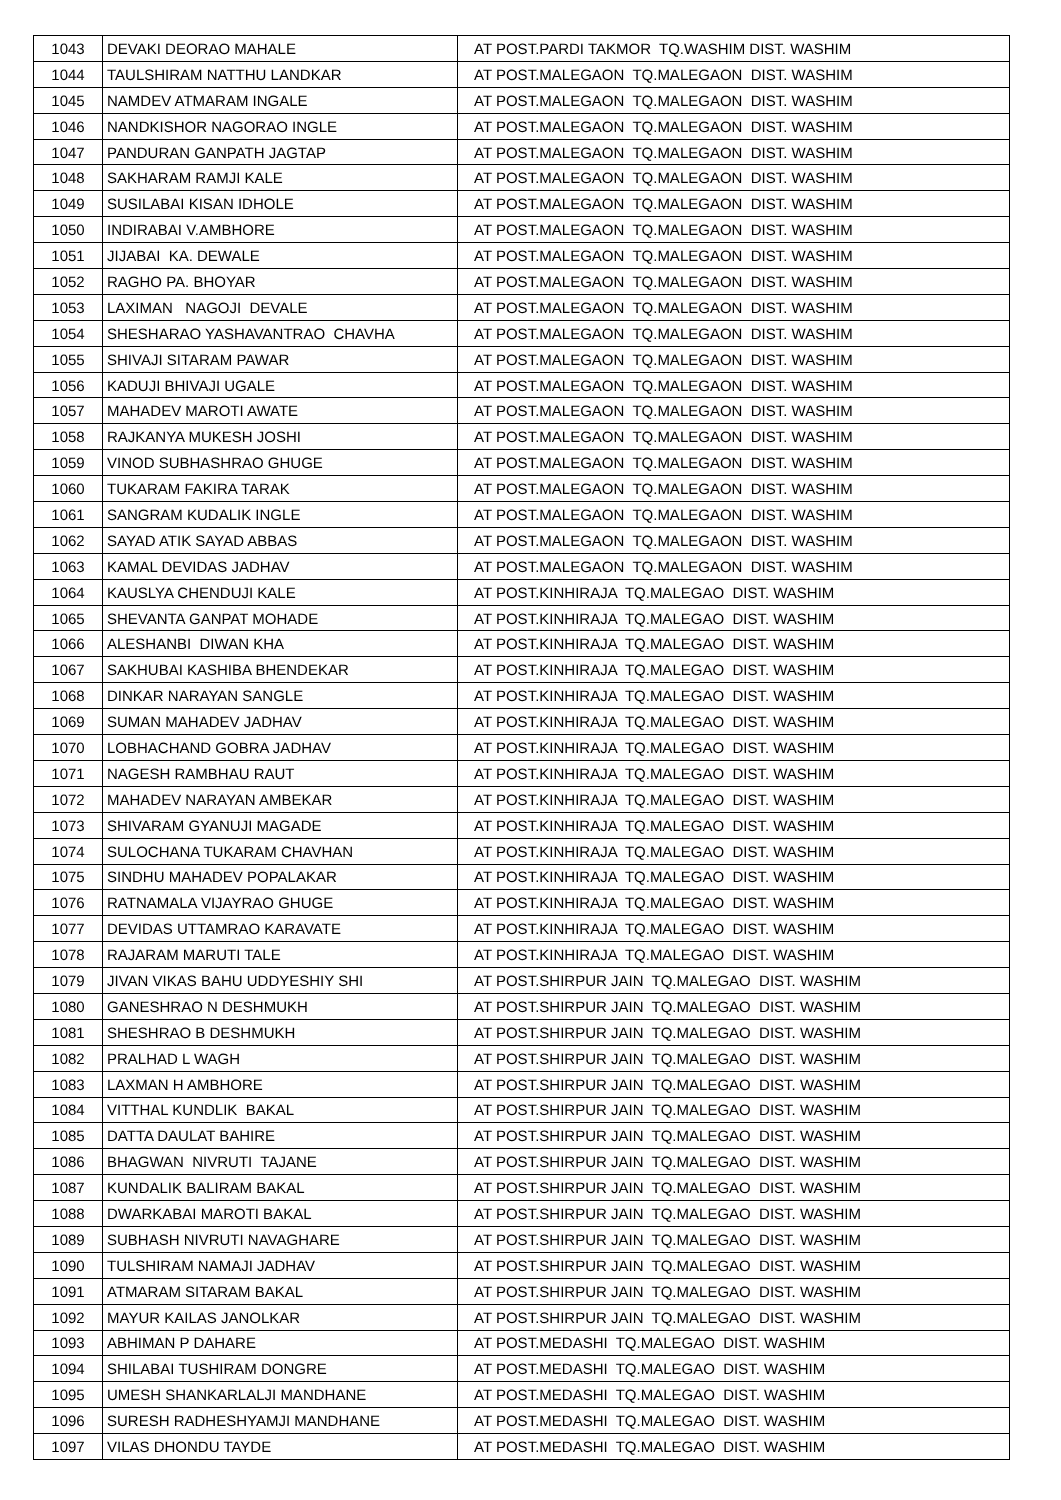| 1043 | DEVAKI DEORAO MAHALE | AT POST.PARDI TAKMOR TQ.WASHIM DIST. WASHIM |
| 1044 | TAULSHIRAM NATTHU LANDKAR | AT POST.MALEGAON TQ.MALEGAON DIST. WASHIM |
| 1045 | NAMDEV ATMARAM INGALE | AT POST.MALEGAON TQ.MALEGAON DIST. WASHIM |
| 1046 | NANDKISHOR NAGORAO INGLE | AT POST.MALEGAON TQ.MALEGAON DIST. WASHIM |
| 1047 | PANDURAN GANPATH JAGTAP | AT POST.MALEGAON TQ.MALEGAON DIST. WASHIM |
| 1048 | SAKHARAM RAMJI KALE | AT POST.MALEGAON TQ.MALEGAON DIST. WASHIM |
| 1049 | SUSILABAI KISAN IDHOLE | AT POST.MALEGAON TQ.MALEGAON DIST. WASHIM |
| 1050 | INDIRABAI V.AMBHORE | AT POST.MALEGAON TQ.MALEGAON DIST. WASHIM |
| 1051 | JIJABAI KA. DEWALE | AT POST.MALEGAON TQ.MALEGAON DIST. WASHIM |
| 1052 | RAGHO PA. BHOYAR | AT POST.MALEGAON TQ.MALEGAON DIST. WASHIM |
| 1053 | LAXIMAN NAGOJI DEVALE | AT POST.MALEGAON TQ.MALEGAON DIST. WASHIM |
| 1054 | SHESHARAO YASHAVANTRAO CHAVHA | AT POST.MALEGAON TQ.MALEGAON DIST. WASHIM |
| 1055 | SHIVAJI SITARAM PAWAR | AT POST.MALEGAON TQ.MALEGAON DIST. WASHIM |
| 1056 | KADUJI BHIVAJI UGALE | AT POST.MALEGAON TQ.MALEGAON DIST. WASHIM |
| 1057 | MAHADEV MAROTI AWATE | AT POST.MALEGAON TQ.MALEGAON DIST. WASHIM |
| 1058 | RAJKANYA MUKESH JOSHI | AT POST.MALEGAON TQ.MALEGAON DIST. WASHIM |
| 1059 | VINOD SUBHASHRAO GHUGE | AT POST.MALEGAON TQ.MALEGAON DIST. WASHIM |
| 1060 | TUKARAM FAKIRA TARAK | AT POST.MALEGAON TQ.MALEGAON DIST. WASHIM |
| 1061 | SANGRAM KUDALIK INGLE | AT POST.MALEGAON TQ.MALEGAON DIST. WASHIM |
| 1062 | SAYAD ATIK SAYAD ABBAS | AT POST.MALEGAON TQ.MALEGAON DIST. WASHIM |
| 1063 | KAMAL DEVIDAS JADHAV | AT POST.MALEGAON TQ.MALEGAON DIST. WASHIM |
| 1064 | KAUSLYA CHENDUJI KALE | AT POST.KINHIRAJA TQ.MALEGAO DIST. WASHIM |
| 1065 | SHEVANTA GANPAT MOHADE | AT POST.KINHIRAJA TQ.MALEGAO DIST. WASHIM |
| 1066 | ALESHANBI DIWAN KHA | AT POST.KINHIRAJA TQ.MALEGAO DIST. WASHIM |
| 1067 | SAKHUBAI KASHIBA BHENDEKAR | AT POST.KINHIRAJA TQ.MALEGAO DIST. WASHIM |
| 1068 | DINKAR NARAYAN SANGLE | AT POST.KINHIRAJA TQ.MALEGAO DIST. WASHIM |
| 1069 | SUMAN MAHADEV JADHAV | AT POST.KINHIRAJA TQ.MALEGAO DIST. WASHIM |
| 1070 | LOBHACHAND GOBRA JADHAV | AT POST.KINHIRAJA TQ.MALEGAO DIST. WASHIM |
| 1071 | NAGESH RAMBHAU RAUT | AT POST.KINHIRAJA TQ.MALEGAO DIST. WASHIM |
| 1072 | MAHADEV NARAYAN AMBEKAR | AT POST.KINHIRAJA TQ.MALEGAO DIST. WASHIM |
| 1073 | SHIVARAM GYANUJI MAGADE | AT POST.KINHIRAJA TQ.MALEGAO DIST. WASHIM |
| 1074 | SULOCHANA TUKARAM CHAVHAN | AT POST.KINHIRAJA TQ.MALEGAO DIST. WASHIM |
| 1075 | SINDHU MAHADEV POPALAKAR | AT POST.KINHIRAJA TQ.MALEGAO DIST. WASHIM |
| 1076 | RATNAMALA VIJAYRAO GHUGE | AT POST.KINHIRAJA TQ.MALEGAO DIST. WASHIM |
| 1077 | DEVIDAS UTTAMRAO KARAVATE | AT POST.KINHIRAJA TQ.MALEGAO DIST. WASHIM |
| 1078 | RAJARAM MARUTI TALE | AT POST.KINHIRAJA TQ.MALEGAO DIST. WASHIM |
| 1079 | JIVAN VIKAS BAHU UDDYESHIY SHI | AT POST.SHIRPUR JAIN TQ.MALEGAO DIST. WASHIM |
| 1080 | GANESHRAO N DESHMUKH | AT POST.SHIRPUR JAIN TQ.MALEGAO DIST. WASHIM |
| 1081 | SHESHRAO B DESHMUKH | AT POST.SHIRPUR JAIN TQ.MALEGAO DIST. WASHIM |
| 1082 | PRALHAD L WAGH | AT POST.SHIRPUR JAIN TQ.MALEGAO DIST. WASHIM |
| 1083 | LAXMAN H AMBHORE | AT POST.SHIRPUR JAIN TQ.MALEGAO DIST. WASHIM |
| 1084 | VITTHAL KUNDLIK BAKAL | AT POST.SHIRPUR JAIN TQ.MALEGAO DIST. WASHIM |
| 1085 | DATTA DAULAT BAHIRE | AT POST.SHIRPUR JAIN TQ.MALEGAO DIST. WASHIM |
| 1086 | BHAGWAN NIVRUTI TAJANE | AT POST.SHIRPUR JAIN TQ.MALEGAO DIST. WASHIM |
| 1087 | KUNDALIK BALIRAM BAKAL | AT POST.SHIRPUR JAIN TQ.MALEGAO DIST. WASHIM |
| 1088 | DWARKABAI MAROTI BAKAL | AT POST.SHIRPUR JAIN TQ.MALEGAO DIST. WASHIM |
| 1089 | SUBHASH NIVRUTI NAVAGHARE | AT POST.SHIRPUR JAIN TQ.MALEGAO DIST. WASHIM |
| 1090 | TULSHIRAM NAMAJI JADHAV | AT POST.SHIRPUR JAIN TQ.MALEGAO DIST. WASHIM |
| 1091 | ATMARAM SITARAM BAKAL | AT POST.SHIRPUR JAIN TQ.MALEGAO DIST. WASHIM |
| 1092 | MAYUR KAILAS JANOLKAR | AT POST.SHIRPUR JAIN TQ.MALEGAO DIST. WASHIM |
| 1093 | ABHIMAN P DAHARE | AT POST.MEDASHI TQ.MALEGAO DIST. WASHIM |
| 1094 | SHILABAI TUSHIRAM DONGRE | AT POST.MEDASHI TQ.MALEGAO DIST. WASHIM |
| 1095 | UMESH SHANKARLALJI MANDHANE | AT POST.MEDASHI TQ.MALEGAO DIST. WASHIM |
| 1096 | SURESH RADHESHYAMJI MANDHANE | AT POST.MEDASHI TQ.MALEGAO DIST. WASHIM |
| 1097 | VILAS DHONDU TAYDE | AT POST.MEDASHI TQ.MALEGAO DIST. WASHIM |